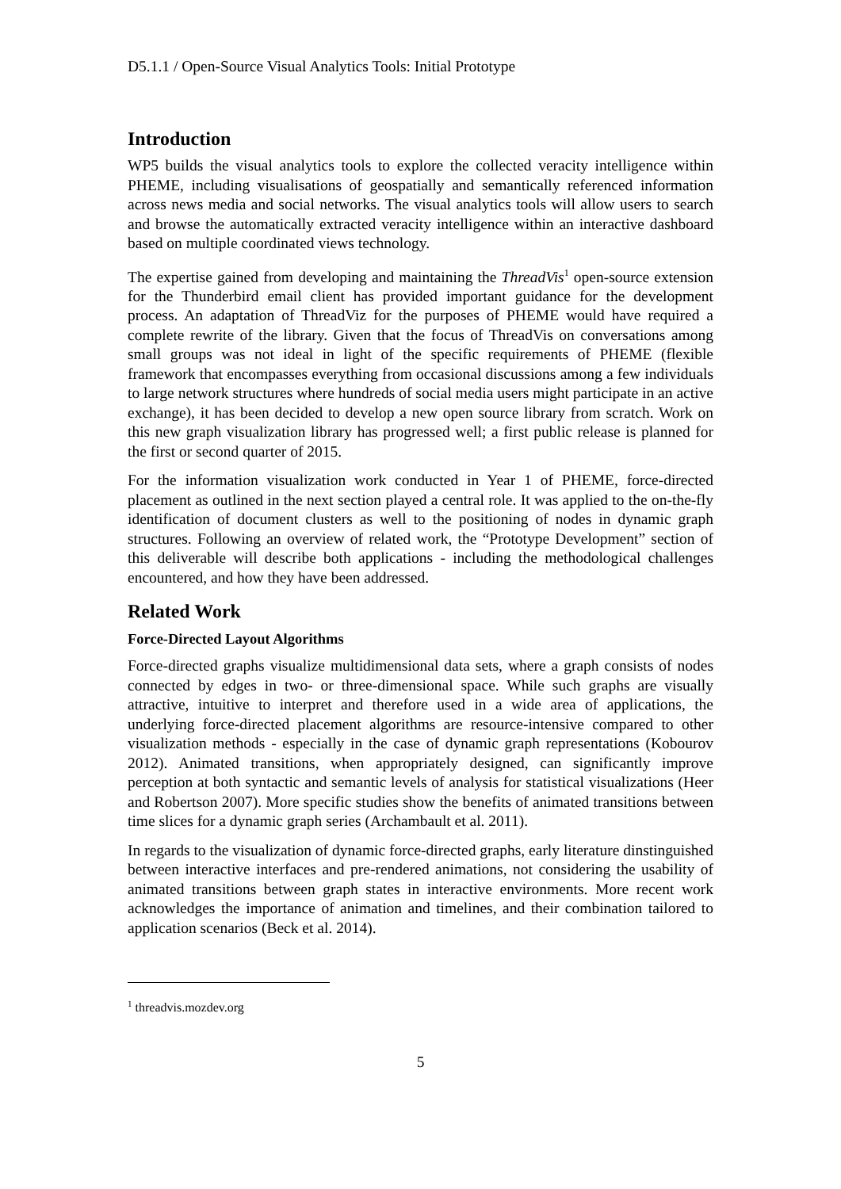D5.1.1 / Open-Source Visual Analytics Tools: Initial Prototype
Introduction
WP5 builds the visual analytics tools to explore the collected veracity intelligence within PHEME, including visualisations of geospatially and semantically referenced information across news media and social networks. The visual analytics tools will allow users to search and browse the automatically extracted veracity intelligence within an interactive dashboard based on multiple coordinated views technology.
The expertise gained from developing and maintaining the ThreadVis<sup>1</sup> open-source extension for the Thunderbird email client has provided important guidance for the development process. An adaptation of ThreadViz for the purposes of PHEME would have required a complete rewrite of the library. Given that the focus of ThreadVis on conversations among small groups was not ideal in light of the specific requirements of PHEME (flexible framework that encompasses everything from occasional discussions among a few individuals to large network structures where hundreds of social media users might participate in an active exchange), it has been decided to develop a new open source library from scratch. Work on this new graph visualization library has progressed well; a first public release is planned for the first or second quarter of 2015.
For the information visualization work conducted in Year 1 of PHEME, force-directed placement as outlined in the next section played a central role. It was applied to the on-the-fly identification of document clusters as well to the positioning of nodes in dynamic graph structures. Following an overview of related work, the “Prototype Development” section of this deliverable will describe both applications - including the methodological challenges encountered, and how they have been addressed.
Related Work
Force-Directed Layout Algorithms
Force-directed graphs visualize multidimensional data sets, where a graph consists of nodes connected by edges in two- or three-dimensional space. While such graphs are visually attractive, intuitive to interpret and therefore used in a wide area of applications, the underlying force-directed placement algorithms are resource-intensive compared to other visualization methods - especially in the case of dynamic graph representations (Kobourov 2012). Animated transitions, when appropriately designed, can significantly improve perception at both syntactic and semantic levels of analysis for statistical visualizations (Heer and Robertson 2007). More specific studies show the benefits of animated transitions between time slices for a dynamic graph series (Archambault et al. 2011).
In regards to the visualization of dynamic force-directed graphs, early literature dinstinguished between interactive interfaces and pre-rendered animations, not considering the usability of animated transitions between graph states in interactive environments. More recent work acknowledges the importance of animation and timelines, and their combination tailored to application scenarios (Beck et al. 2014).
<sup>1</sup> threadvis.mozdev.org
5